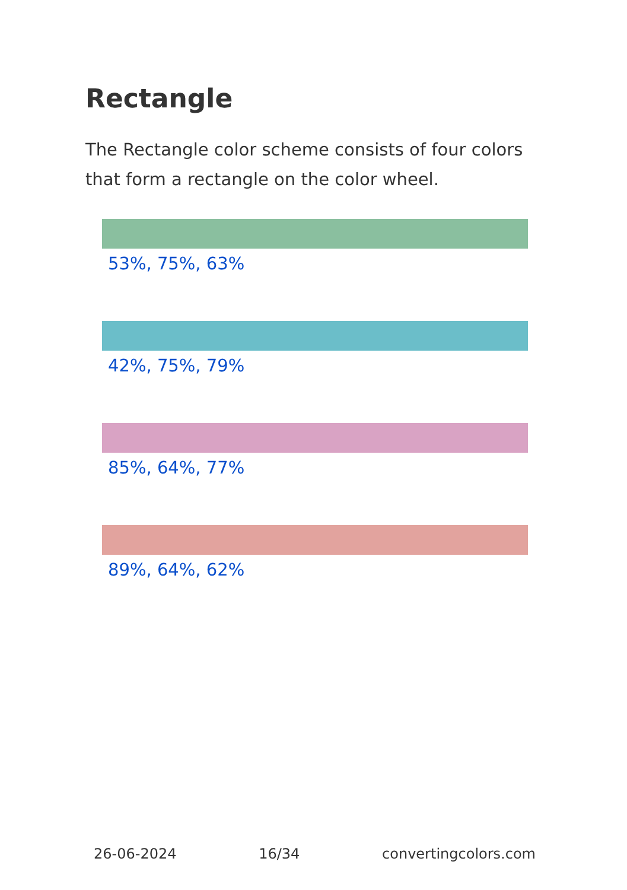Rectangle
The Rectangle color scheme consists of four colors that form a rectangle on the color wheel.
53%, 75%, 63%
42%, 75%, 79%
85%, 64%, 77%
89%, 64%, 62%
26-06-2024 16/34 convertingcolors.com